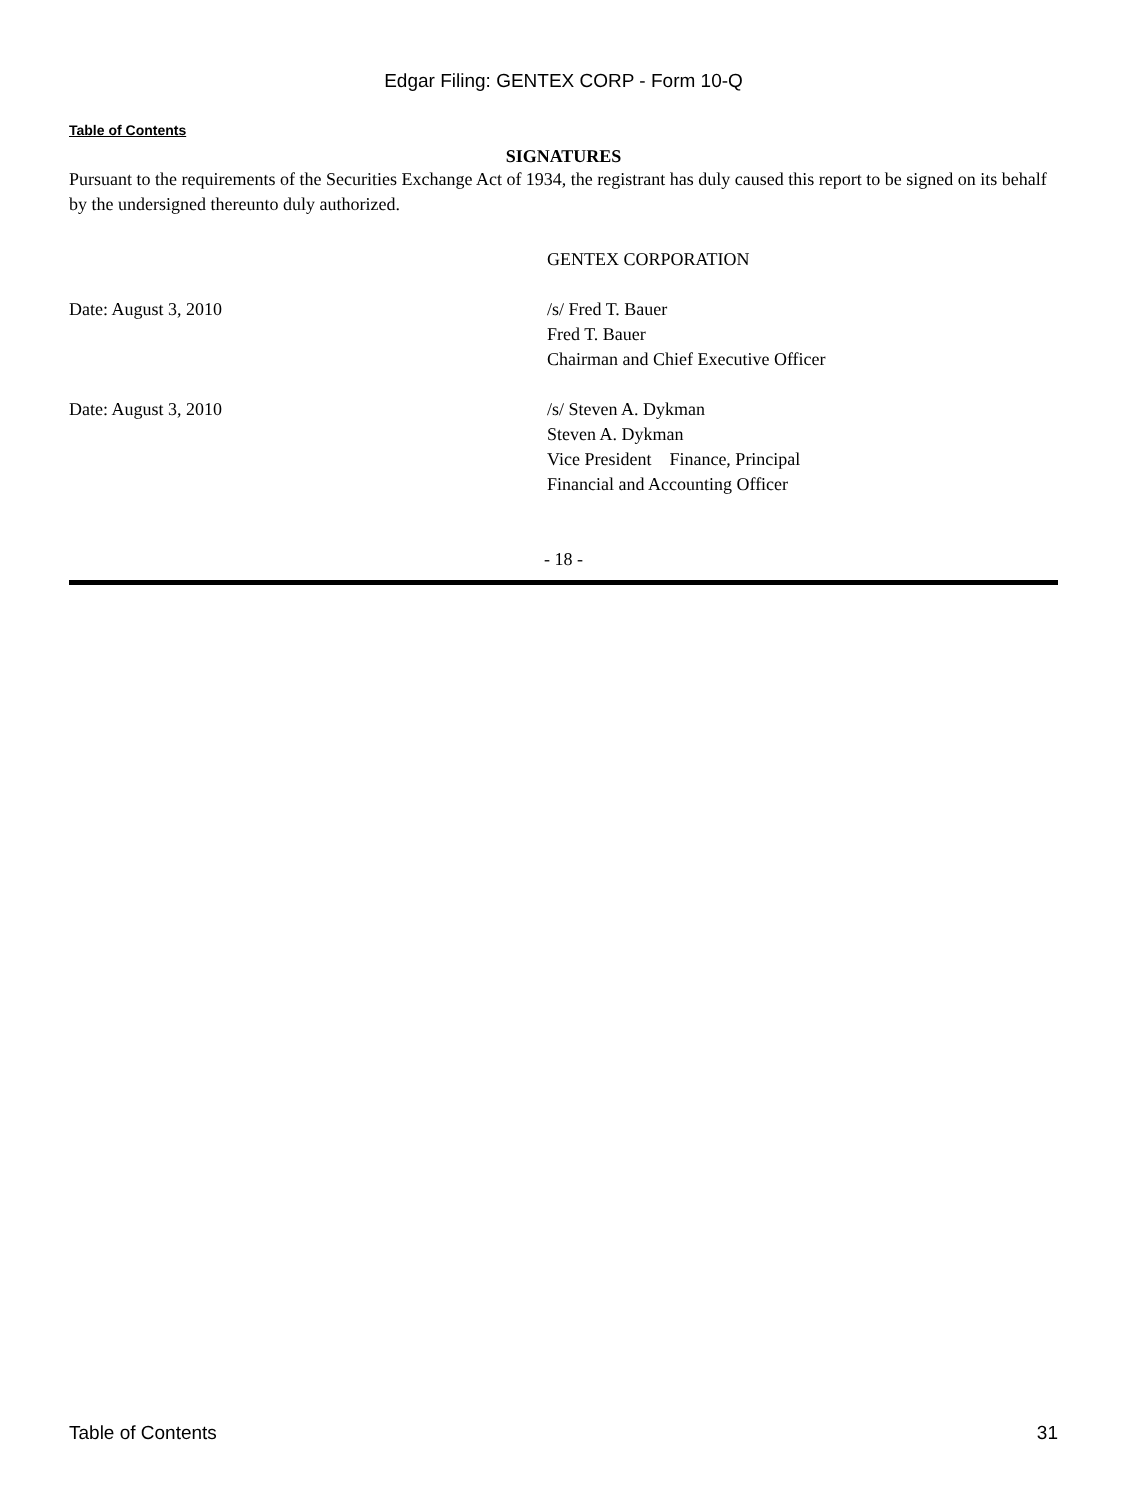Edgar Filing: GENTEX CORP - Form 10-Q
Table of Contents
SIGNATURES
Pursuant to the requirements of the Securities Exchange Act of 1934, the registrant has duly caused this report to be signed on its behalf by the undersigned thereunto duly authorized.
GENTEX CORPORATION
Date: August 3, 2010 /s/ Fred T. Bauer
Fred T. Bauer
Chairman and Chief Executive Officer
Date: August 3, 2010 /s/ Steven A. Dykman
Steven A. Dykman
Vice President Finance, Principal
Financial and Accounting Officer
- 18 -
Table of Contents 31